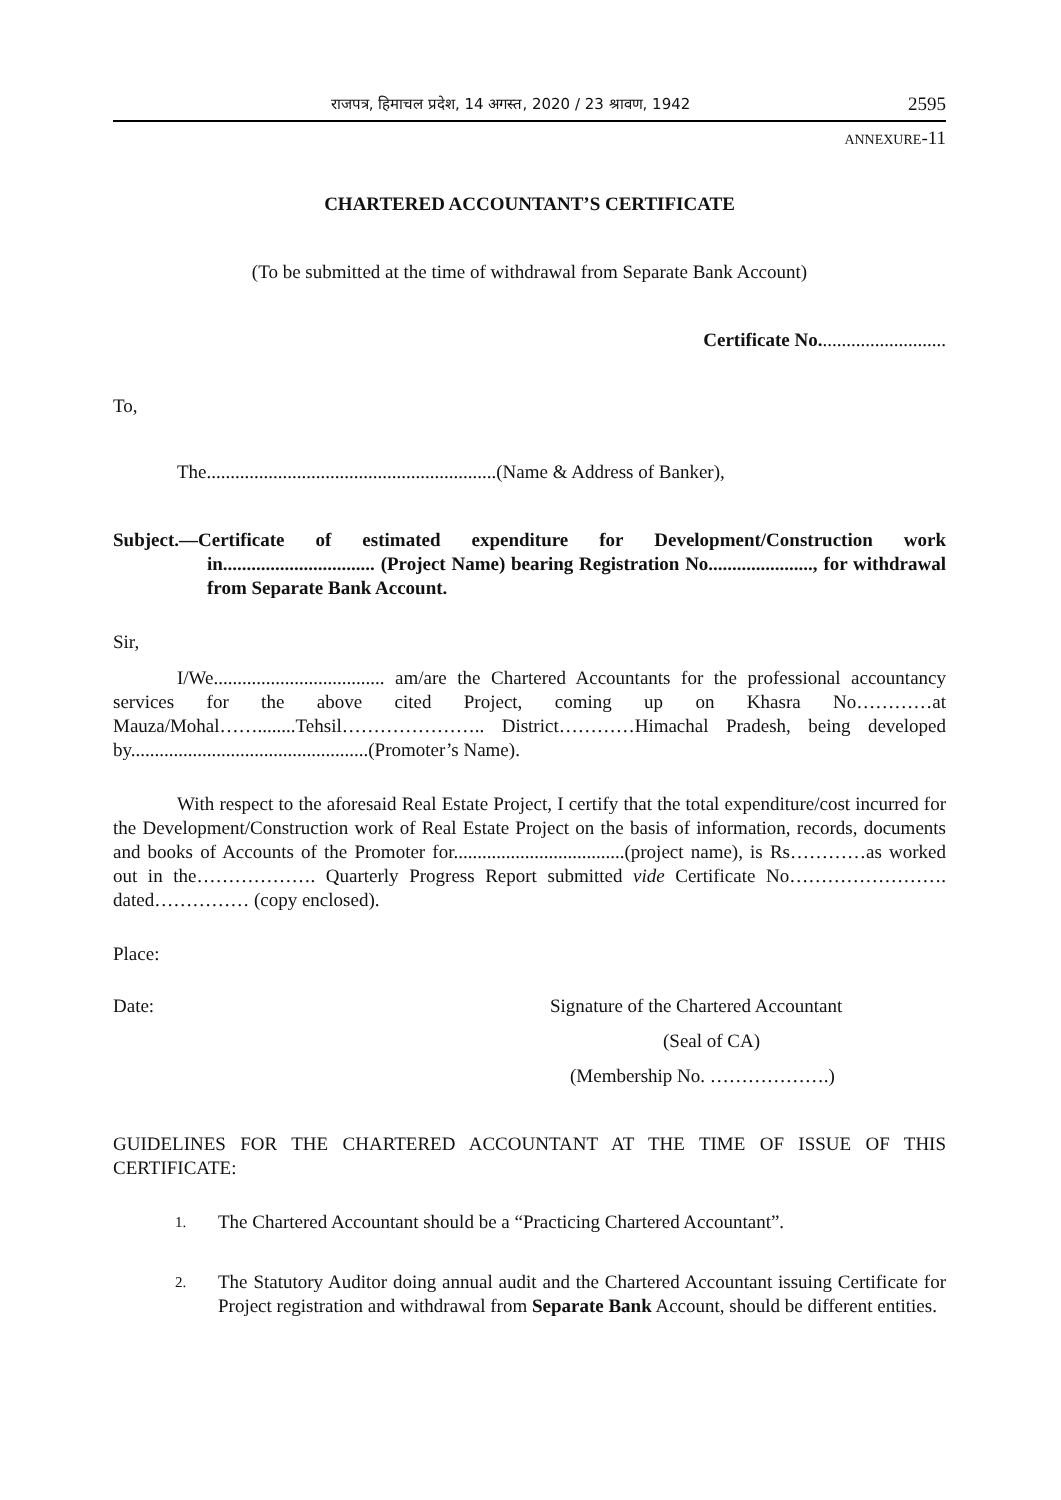राजपत्र, हिमाचल प्रदेश, 14 अगस्त, 2020 / 23 श्रावण, 1942 2595
ANNEXURE-11
CHARTERED ACCOUNTANT’S CERTIFICATE
(To be submitted at the time of withdrawal from Separate Bank Account)
Certificate No...........................
To,
The.............................................................(Name & Address of Banker),
Subject.—Certificate of estimated expenditure for Development/Construction work in................................ (Project Name) bearing Registration No......................, for withdrawal from Separate Bank Account.
Sir,
I/We.................................... am/are the Chartered Accountants for the professional accountancy services for the above cited Project, coming up on Khasra No…………at Mauza/Mohal……........Tehsil………………….. District…………Himachal Pradesh, being developed by..................................................(Promoter’s Name).
With respect to the aforesaid Real Estate Project, I certify that the total expenditure/cost incurred for the Development/Construction work of Real Estate Project on the basis of information, records, documents and books of Accounts of the Promoter for....................................(project name), is Rs…………as worked out in the………………. Quarterly Progress Report submitted vide Certificate No……………………. dated…………… (copy enclosed).
Place:
Date: Signature of the Chartered Accountant
(Seal of CA)
(Membership No. ……………….)
GUIDELINES FOR THE CHARTERED ACCOUNTANT AT THE TIME OF ISSUE OF THIS CERTIFICATE:
1. The Chartered Accountant should be a “Practicing Chartered Accountant”.
2. The Statutory Auditor doing annual audit and the Chartered Accountant issuing Certificate for Project registration and withdrawal from Separate Bank Account, should be different entities.